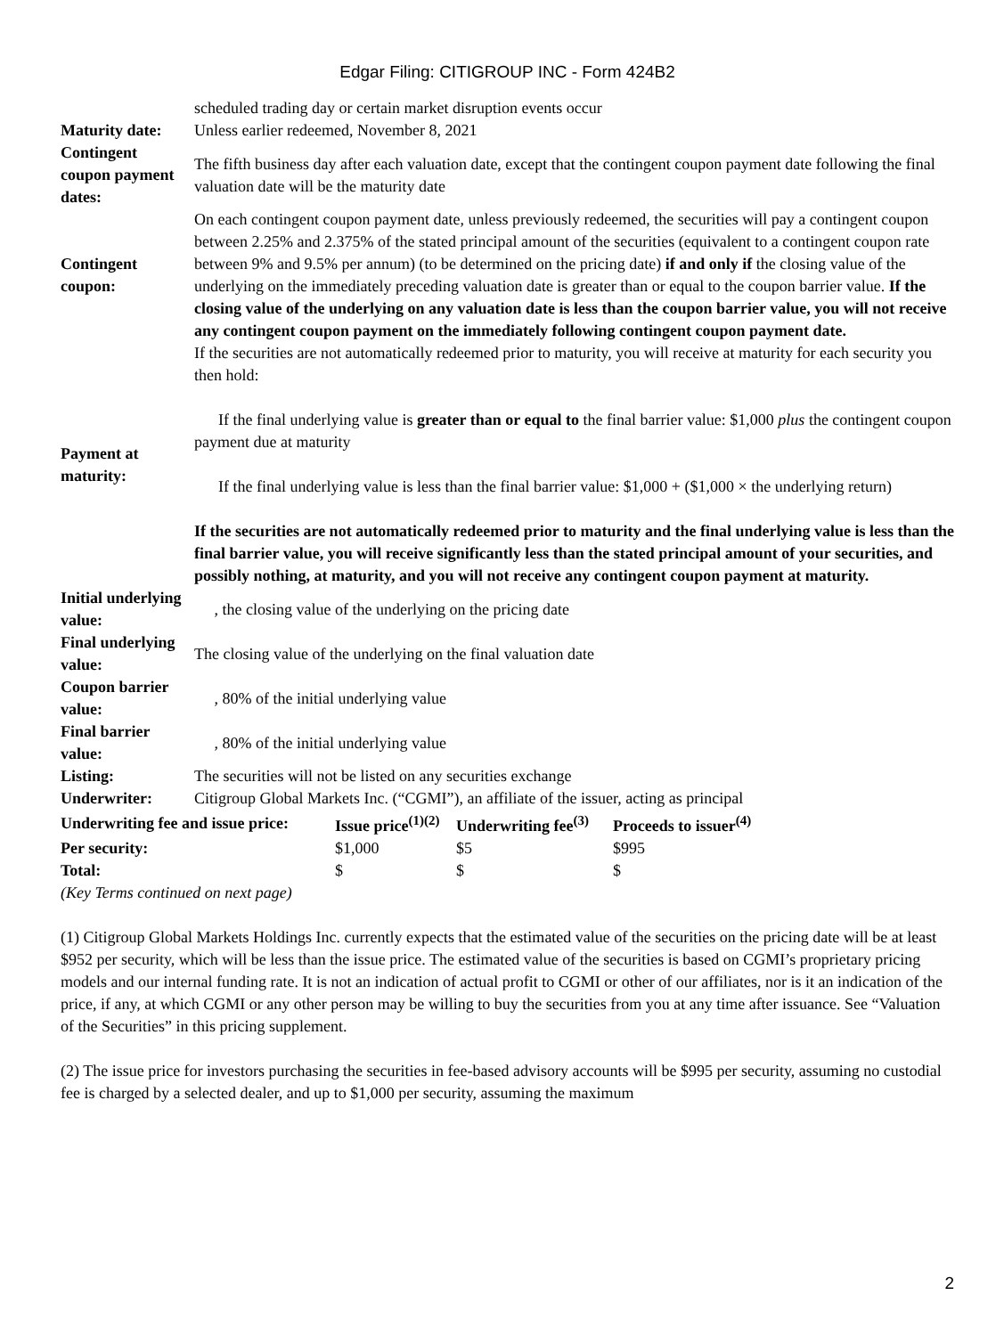Edgar Filing: CITIGROUP INC - Form 424B2
| | scheduled trading day or certain market disruption events occur |
| Maturity date: | Unless earlier redeemed, November 8, 2021 |
| Contingent coupon payment dates: | The fifth business day after each valuation date, except that the contingent coupon payment date following the final valuation date will be the maturity date |
| Contingent coupon: | On each contingent coupon payment date, unless previously redeemed, the securities will pay a contingent coupon between 2.25% and 2.375% of the stated principal amount of the securities (equivalent to a contingent coupon rate between 9% and 9.5% per annum) (to be determined on the pricing date) if and only if the closing value of the underlying on the immediately preceding valuation date is greater than or equal to the coupon barrier value. If the closing value of the underlying on any valuation date is less than the coupon barrier value, you will not receive any contingent coupon payment on the immediately following contingent coupon payment date. |
| Payment at maturity: | If the securities are not automatically redeemed prior to maturity, you will receive at maturity for each security you then hold: If the final underlying value is greater than or equal to the final barrier value: $1,000 plus the contingent coupon payment due at maturity If the final underlying value is less than the final barrier value: $1,000 + ($1,000 × the underlying return) If the securities are not automatically redeemed prior to maturity and the final underlying value is less than the final barrier value, you will receive significantly less than the stated principal amount of your securities, and possibly nothing, at maturity, and you will not receive any contingent coupon payment at maturity. |
| Initial underlying value: | , the closing value of the underlying on the pricing date |
| Final underlying value: | The closing value of the underlying on the final valuation date |
| Coupon barrier value: | , 80% of the initial underlying value |
| Final barrier value: | , 80% of the initial underlying value |
| Listing: | The securities will not be listed on any securities exchange |
| Underwriter: | Citigroup Global Markets Inc. (“CGMI”), an affiliate of the issuer, acting as principal |
| Underwriting fee and issue price: | Issue price<sup>(1)(2)</sup> | Underwriting fee<sup>(3)</sup> | Proceeds to issuer<sup>(4)</sup> |
| --- | --- | --- | --- |
| Per security: | $1,000 | $5 | $995 |
| Total: | $ | $ | $ |
(Key Terms continued on next page)
(1) Citigroup Global Markets Holdings Inc. currently expects that the estimated value of the securities on the pricing date will be at least $952 per security, which will be less than the issue price. The estimated value of the securities is based on CGMI’s proprietary pricing models and our internal funding rate. It is not an indication of actual profit to CGMI or other of our affiliates, nor is it an indication of the price, if any, at which CGMI or any other person may be willing to buy the securities from you at any time after issuance. See “Valuation of the Securities” in this pricing supplement.
(2) The issue price for investors purchasing the securities in fee-based advisory accounts will be $995 per security, assuming no custodial fee is charged by a selected dealer, and up to $1,000 per security, assuming the maximum
2